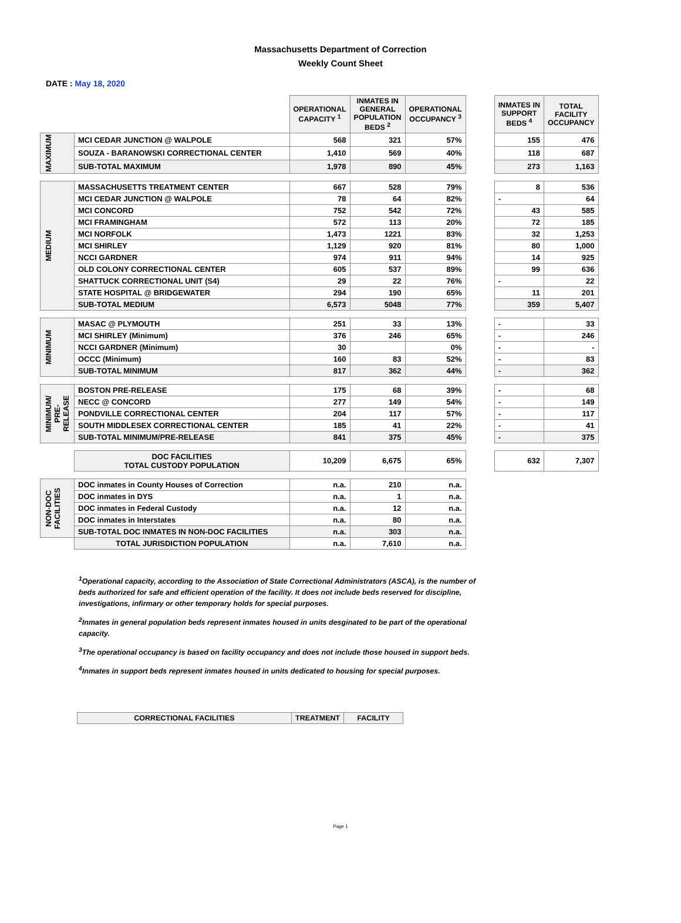Massachusetts Department of Correction
Weekly Count Sheet
DATE : May 18, 2020
| | | OPERATIONAL CAPACITY <sup>1</sup> | INMATES IN GENERAL POPULATION BEDS <sup>2</sup> | OPERATIONAL OCCUPANCY <sup>3</sup> | | INMATES IN SUPPORT BEDS <sup>4</sup> | TOTAL FACILITY OCCUPANCY |
| MAXIMUM | MCI CEDAR JUNCTION @ WALPOLE | 568 | 321 | 57% | | 155 | 476 |
| | SOUZA - BARANOWSKI CORRECTIONAL CENTER | 1,410 | 569 | 40% | | 118 | 687 |
| | SUB-TOTAL MAXIMUM | 1,978 | 890 | 45% | | 273 | 1,163 |
| MEDIUM | MASSACHUSETTS TREATMENT CENTER | 667 | 528 | 79% | | 8 | 536 |
| | MCI CEDAR JUNCTION @ WALPOLE | 78 | 64 | 82% | | - | 64 |
| | MCI CONCORD | 752 | 542 | 72% | | 43 | 585 |
| | MCI FRAMINGHAM | 572 | 113 | 20% | | 72 | 185 |
| | MCI NORFOLK | 1,473 | 1221 | 83% | | 32 | 1,253 |
| | MCI SHIRLEY | 1,129 | 920 | 81% | | 80 | 1,000 |
| | NCCI GARDNER | 974 | 911 | 94% | | 14 | 925 |
| | OLD COLONY CORRECTIONAL CENTER | 605 | 537 | 89% | | 99 | 636 |
| | SHATTUCK CORRECTIONAL UNIT (S4) | 29 | 22 | 76% | | - | 22 |
| | STATE HOSPITAL @ BRIDGEWATER | 294 | 190 | 65% | | 11 | 201 |
| | SUB-TOTAL MEDIUM | 6,573 | 5048 | 77% | | 359 | 5,407 |
| MINIMUM | MASAC @ PLYMOUTH | 251 | 33 | 13% | | - | 33 |
| | MCI SHIRLEY (Minimum) | 376 | 246 | 65% | | - | 246 |
| | NCCI GARDNER (Minimum) | 30 | | 0% | | - | - |
| | OCCC (Minimum) | 160 | 83 | 52% | | - | 83 |
| | SUB-TOTAL MINIMUM | 817 | 362 | 44% | | - | 362 |
| MINIMUM/ PRE- RELEASE | BOSTON PRE-RELEASE | 175 | 68 | 39% | | - | 68 |
| | NECC @ CONCORD | 277 | 149 | 54% | | - | 149 |
| | PONDVILLE CORRECTIONAL CENTER | 204 | 117 | 57% | | - | 117 |
| | SOUTH MIDDLESEX CORRECTIONAL CENTER | 185 | 41 | 22% | | - | 41 |
| | SUB-TOTAL MINIMUM/PRE-RELEASE | 841 | 375 | 45% | | - | 375 |
| | DOC FACILITIES TOTAL CUSTODY POPULATION | 10,209 | 6,675 | 65% | | 632 | 7,307 |
| NON-DOC FACILITIES | DOC inmates in County Houses of Correction | n.a. | 210 | n.a. | | | |
| | DOC inmates in DYS | n.a. | 1 | n.a. | | | |
| | DOC inmates in Federal Custody | n.a. | 12 | n.a. | | | |
| | DOC inmates in Interstates | n.a. | 80 | n.a. | | | |
| | SUB-TOTAL DOC INMATES IN NON-DOC FACILITIES | n.a. | 303 | n.a. | | | |
| | TOTAL JURISDICTION POPULATION | n.a. | 7,610 | n.a. | | | |
<sup>1</sup> Operational capacity, according to the Association of State Correctional Administrators (ASCA), is the number of beds authorized for safe and efficient operation of the facility. It does not include beds reserved for discipline, investigations, infirmary or other temporary holds for special purposes.
<sup>2</sup> Inmates in general population beds represent inmates housed in units desginated to be part of the operational capacity.
<sup>3</sup> The operational occupancy is based on facility occupancy and does not include those housed in support beds.
<sup>4</sup> Inmates in support beds represent inmates housed in units dedicated to housing for special purposes.
| CORRECTIONAL FACILITIES | TREATMENT | FACILITY |
| --- | --- | --- |
Page 1